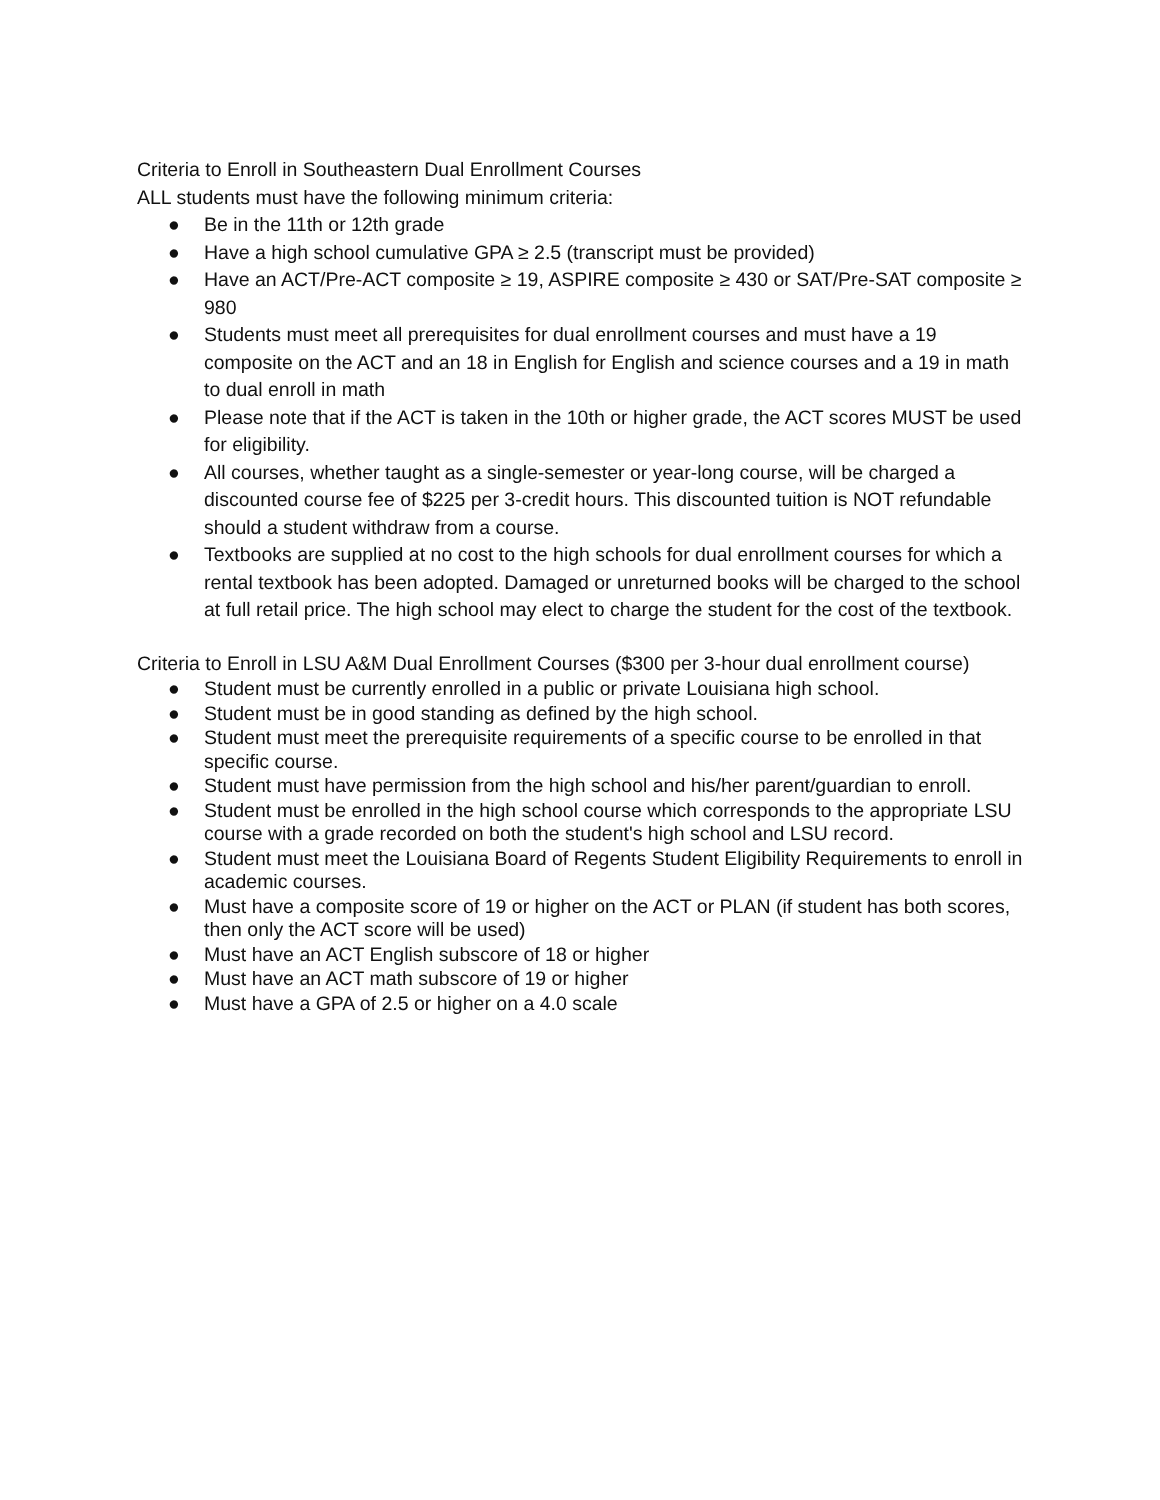Criteria to Enroll in Southeastern Dual Enrollment Courses
ALL students must have the following minimum criteria:
● Be in the 11th or 12th grade
● Have a high school cumulative GPA ≥ 2.5 (transcript must be provided)
● Have an ACT/Pre-ACT composite ≥ 19, ASPIRE composite ≥ 430 or SAT/Pre-SAT composite ≥ 980
● Students must meet all prerequisites for dual enrollment courses and must have a 19 composite on the ACT and an 18 in English for English and science courses and a 19 in math to dual enroll in math
● Please note that if the ACT is taken in the 10th or higher grade, the ACT scores MUST be used for eligibility.
● All courses, whether taught as a single-semester or year-long course, will be charged a discounted course fee of $225 per 3-credit hours. This discounted tuition is NOT refundable should a student withdraw from a course.
● Textbooks are supplied at no cost to the high schools for dual enrollment courses for which a rental textbook has been adopted. Damaged or unreturned books will be charged to the school at full retail price. The high school may elect to charge the student for the cost of the textbook.
Criteria to Enroll in LSU A&M Dual Enrollment Courses ($300 per 3-hour dual enrollment course)
● Student must be currently enrolled in a public or private Louisiana high school.
● Student must be in good standing as defined by the high school.
● Student must meet the prerequisite requirements of a specific course to be enrolled in that specific course.
● Student must have permission from the high school and his/her parent/guardian to enroll.
● Student must be enrolled in the high school course which corresponds to the appropriate LSU course with a grade recorded on both the student's high school and LSU record.
● Student must meet the Louisiana Board of Regents Student Eligibility Requirements to enroll in academic courses.
● Must have a composite score of 19 or higher on the ACT or PLAN (if student has both scores, then only the ACT score will be used)
● Must have an ACT English subscore of 18 or higher
● Must have an ACT math subscore of 19 or higher
● Must have a GPA of 2.5 or higher on a 4.0 scale